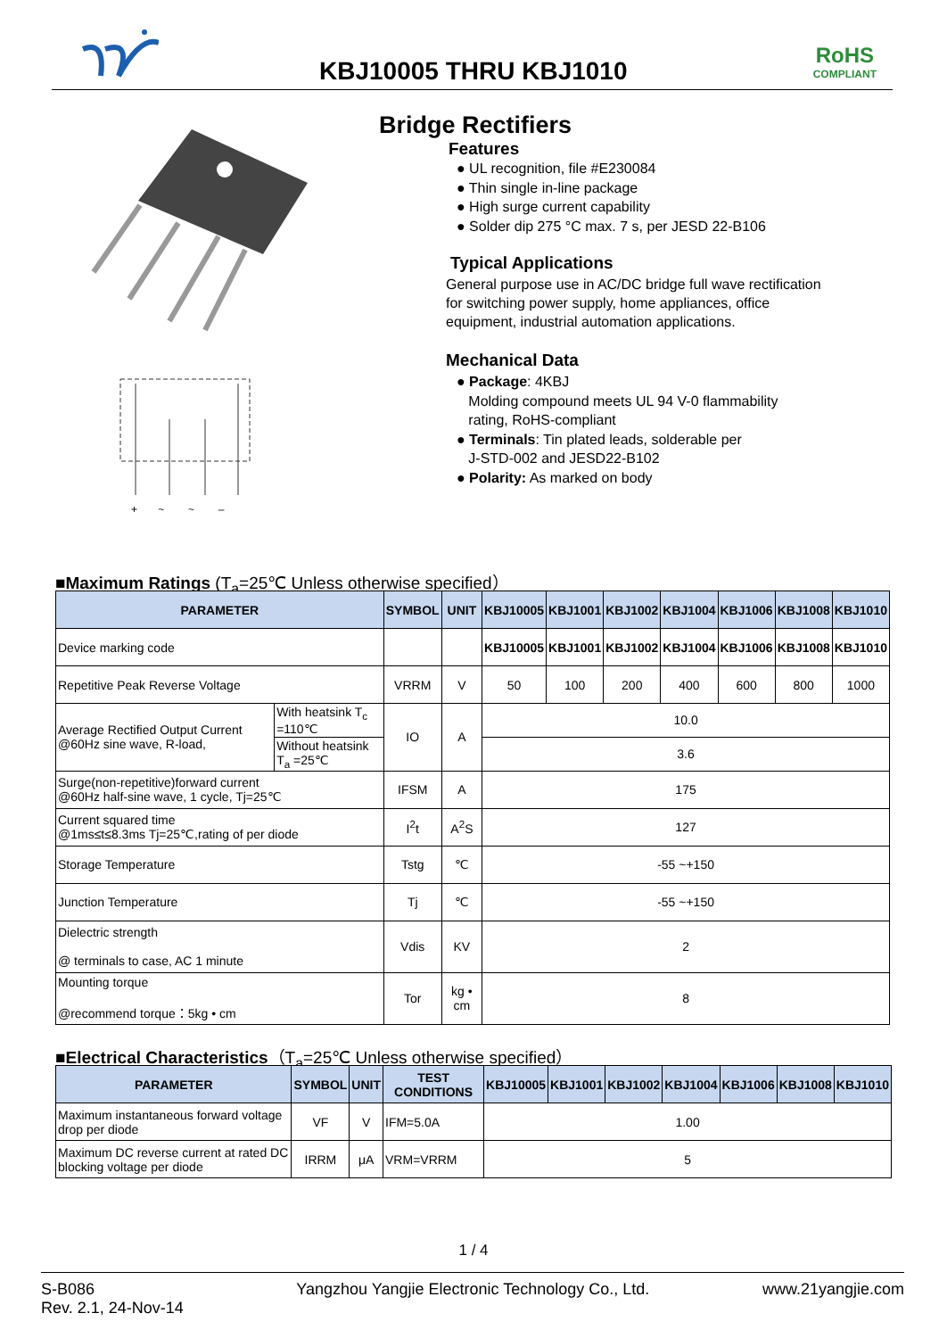KBJ10005 THRU KBJ1010
RoHS
COMPLIANT
+ ~ ~ –
Bridge Rectifiers
Features
● UL recognition, file #E230084
● Thin single in-line package
● High surge current capability
● Solder dip 275 °C max. 7 s, per JESD 22-B106
Typical Applications
General purpose use in AC/DC bridge full wave rectification
for switching power supply, home appliances, office
equipment, industrial automation applications.
Mechanical Data
● Package: 4KBJ
Molding compound meets UL 94 V-0 flammability
rating, RoHS-compliant
● Terminals: Tin plated leads, solderable per
J-STD-002 and JESD22-B102
● Polarity: As marked on body
■Maximum Ratings (T<sub>a</sub>=25℃ Unless otherwise specified）
| PARAMETER | | SYMBOL | UNIT | KBJ10005 | KBJ1001 | KBJ1002 | KBJ1004 | KBJ1006 | KBJ1008 | KBJ1010 |
| --- | --- | --- | --- | --- | --- | --- | --- | --- | --- | --- |
| Device marking code | | | | KBJ10005 | KBJ1001 | KBJ1002 | KBJ1004 | KBJ1006 | KBJ1008 | KBJ1010 |
| Repetitive Peak Reverse Voltage | | VRRM | V | 50 | 100 | 200 | 400 | 600 | 800 | 1000 |
| Average Rectified Output Current @60Hz sine wave, R-load, | With heatsink T<sub>c</sub> =110℃ | IO | A | 10.0 | | | | | | |
| | Without heatsink T<sub>a</sub> =25℃ | | | 3.6 | | | | | | |
| Surge(non-repetitive)forward current @60Hz half-sine wave, 1 cycle, Tj=25℃ | | IFSM | A | 175 | | | | | | |
| Current squared time @1ms≤t≤8.3ms Tj=25℃,rating of per diode | | I<sup>2</sup>t | A<sup>2</sup>S | 127 | | | | | | |
| Storage Temperature | | Tstg | ℃ | -55 ~+150 | | | | | | |
| Junction Temperature | | Tj | ℃ | -55 ~+150 | | | | | | |
| Dielectric strength @ terminals to case, AC 1 minute | | Vdis | KV | 2 | | | | | | |
| Mounting torque @recommend torque：5kg • cm | | Tor | kg • cm | 8 | | | | | | |
■Electrical Characteristics（T<sub>a</sub>=25℃ Unless otherwise specified）
| PARAMETER | SYMBOL | UNIT | TEST CONDITIONS | KBJ10005 | KBJ1001 | KBJ1002 | KBJ1004 | KBJ1006 | KBJ1008 | KBJ1010 |
| --- | --- | --- | --- | --- | --- | --- | --- | --- | --- | --- |
| Maximum instantaneous forward voltage drop per diode | VF | V | IFM=5.0A | 1.00 | | | | | | |
| Maximum DC reverse current at rated DC blocking voltage per diode | IRRM | μA | VRM=VRRM | 5 | | | | | | |
1 / 4
S-B086
Rev. 2.1, 24-Nov-14
Yangzhou Yangjie Electronic Technology Co., Ltd.
www.21yangjie.com